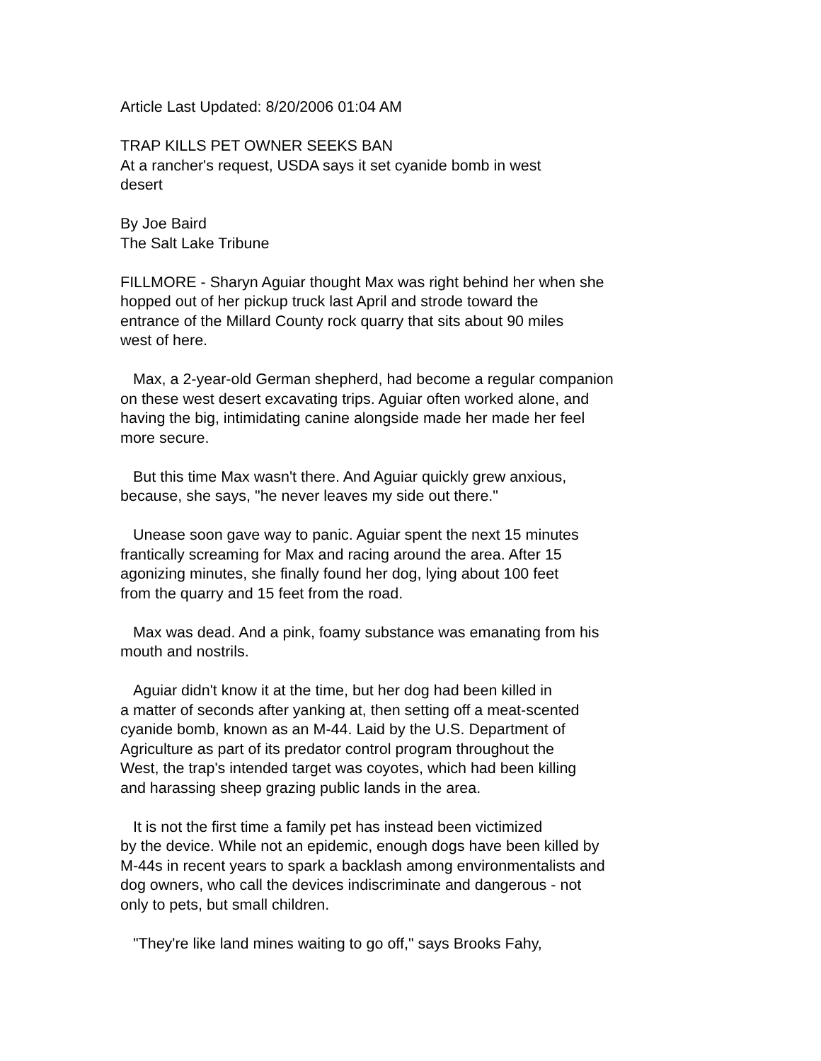Article Last Updated: 8/20/2006 01:04 AM
TRAP KILLS PET OWNER SEEKS BAN At a rancher's request, USDA says it set cyanide bomb in west desert
By Joe Baird The Salt Lake Tribune
FILLMORE - Sharyn Aguiar thought Max was right behind her when she hopped out of her pickup truck last April and strode toward the entrance of the Millard County rock quarry that sits about 90 miles west of here.
Max, a 2-year-old German shepherd, had become a regular companion on these west desert excavating trips. Aguiar often worked alone, and having the big, intimidating canine alongside made her made her feel more secure.
But this time Max wasn't there. And Aguiar quickly grew anxious, because, she says, "he never leaves my side out there."
Unease soon gave way to panic. Aguiar spent the next 15 minutes frantically screaming for Max and racing around the area. After 15 agonizing minutes, she finally found her dog, lying about 100 feet from the quarry and 15 feet from the road.
Max was dead. And a pink, foamy substance was emanating from his mouth and nostrils.
Aguiar didn't know it at the time, but her dog had been killed in a matter of seconds after yanking at, then setting off a meat-scented cyanide bomb, known as an M-44. Laid by the U.S. Department of Agriculture as part of its predator control program throughout the West, the trap's intended target was coyotes, which had been killing and harassing sheep grazing public lands in the area.
It is not the first time a family pet has instead been victimized by the device. While not an epidemic, enough dogs have been killed by M-44s in recent years to spark a backlash among environmentalists and dog owners, who call the devices indiscriminate and dangerous - not only to pets, but small children.
"They're like land mines waiting to go off," says Brooks Fahy,